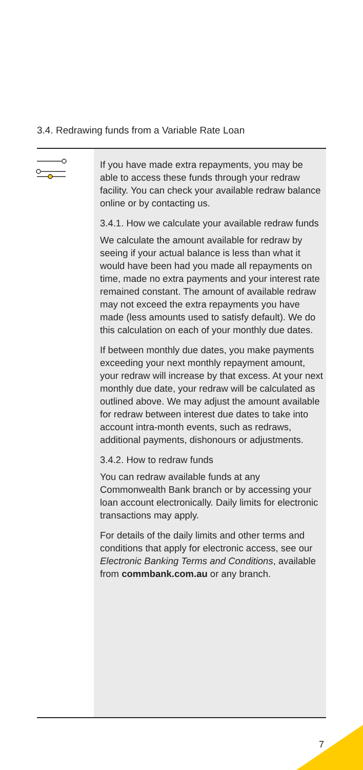3.4. Redrawing funds from a Variable Rate Loan
If you have made extra repayments, you may be able to access these funds through your redraw facility. You can check your available redraw balance online or by contacting us.
3.4.1. How we calculate your available redraw funds
We calculate the amount available for redraw by seeing if your actual balance is less than what it would have been had you made all repayments on time, made no extra payments and your interest rate remained constant. The amount of available redraw may not exceed the extra repayments you have made (less amounts used to satisfy default). We do this calculation on each of your monthly due dates.
If between monthly due dates, you make payments exceeding your next monthly repayment amount, your redraw will increase by that excess. At your next monthly due date, your redraw will be calculated as outlined above. We may adjust the amount available for redraw between interest due dates to take into account intra-month events, such as redraws, additional payments, dishonours or adjustments.
3.4.2. How to redraw funds
You can redraw available funds at any Commonwealth Bank branch or by accessing your loan account electronically. Daily limits for electronic transactions may apply.
For details of the daily limits and other terms and conditions that apply for electronic access, see our Electronic Banking Terms and Conditions, available from commbank.com.au or any branch.
7